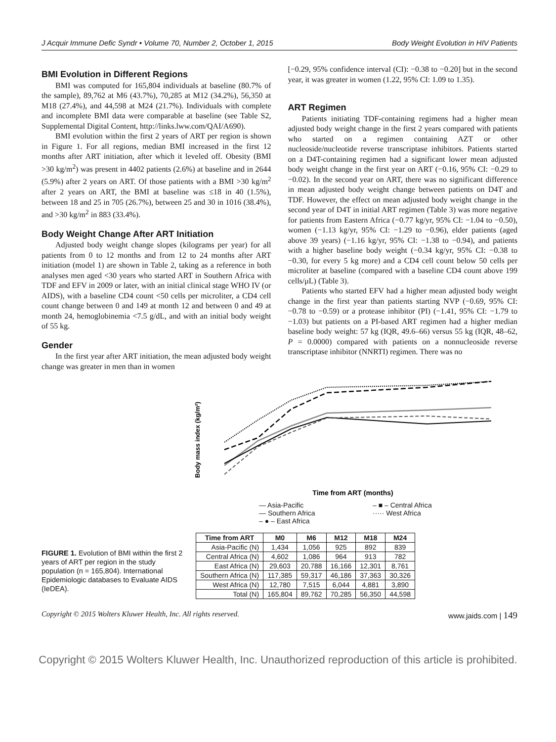J Acquir Immune Defic Syndr • Volume 70, Number 2, October 1, 2015 Body Weight Evolution in HIV Patients
BMI Evolution in Different Regions
BMI was computed for 165,804 individuals at baseline (80.7% of the sample), 89,762 at M6 (43.7%), 70,285 at M12 (34.2%), 56,350 at M18 (27.4%), and 44,598 at M24 (21.7%). Individuals with complete and incomplete BMI data were comparable at baseline (see Table S2, Supplemental Digital Content, http://links.lww.com/QAI/A690).
BMI evolution within the first 2 years of ART per region is shown in Figure 1. For all regions, median BMI increased in the first 12 months after ART initiation, after which it leveled off. Obesity (BMI >30 kg/m<sup>2</sup>) was present in 4402 patients (2.6%) at baseline and in 2644 (5.9%) after 2 years on ART. Of those patients with a BMI >30 kg/m<sup>2</sup> after 2 years on ART, the BMI at baseline was ≤18 in 40 (1.5%), between 18 and 25 in 705 (26.7%), between 25 and 30 in 1016 (38.4%), and >30 kg/m<sup>2</sup> in 883 (33.4%).
Body Weight Change After ART Initiation
Adjusted body weight change slopes (kilograms per year) for all patients from 0 to 12 months and from 12 to 24 months after ART initiation (model 1) are shown in Table 2, taking as a reference in both analyses men aged <30 years who started ART in Southern Africa with TDF and EFV in 2009 or later, with an initial clinical stage WHO IV (or AIDS), with a baseline CD4 count <50 cells per microliter, a CD4 cell count change between 0 and 149 at month 12 and between 0 and 49 at month 24, hemoglobinemia <7.5 g/dL, and with an initial body weight of 55 kg.
Gender
In the first year after ART initiation, the mean adjusted body weight change was greater in men than in women
[−0.29, 95% confidence interval (CI): −0.38 to −0.20] but in the second year, it was greater in women (1.22, 95% CI: 1.09 to 1.35).
ART Regimen
Patients initiating TDF-containing regimens had a higher mean adjusted body weight change in the first 2 years compared with patients who started on a regimen containing AZT or other nucleoside/nucleotide reverse transcriptase inhibitors. Patients started on a D4T-containing regimen had a significant lower mean adjusted body weight change in the first year on ART (−0.16, 95% CI: −0.29 to −0.02). In the second year on ART, there was no significant difference in mean adjusted body weight change between patients on D4T and TDF. However, the effect on mean adjusted body weight change in the second year of D4T in initial ART regimen (Table 3) was more negative for patients from Eastern Africa (−0.77 kg/yr, 95% CI: −1.04 to −0.50), women (−1.13 kg/yr, 95% CI: −1.29 to −0.96), elder patients (aged above 39 years) (−1.16 kg/yr, 95% CI: −1.38 to −0.94), and patients with a higher baseline body weight (−0.34 kg/yr, 95% CI: −0.38 to −0.30, for every 5 kg more) and a CD4 cell count below 50 cells per microliter at baseline (compared with a baseline CD4 count above 199 cells/μL) (Table 3).
Patients who started EFV had a higher mean adjusted body weight change in the first year than patients starting NVP (−0.69, 95% CI: −0.78 to −0.59) or a protease inhibitor (PI) (−1.41, 95% CI: −1.79 to −1.03) but patients on a PI-based ART regimen had a higher median baseline body weight: 57 kg (IQR, 49.6–66) versus 55 kg (IQR, 48–62, P = 0.0000) compared with patients on a nonnucleoside reverse transcriptase inhibitor (NNRTI) regimen. There was no
FIGURE 1. Evolution of BMI within the first 2 years of ART per region in the study population (n = 165,804). International Epidemiologic databases to Evaluate AIDS (IeDEA).
Body mass index (kg/m²)
Time from ART (months)
— Asia-Pacific – ■ – Central Africa — Southern Africa ····· West Africa – ● – East Africa
| Time from ART | M0 | M6 | M12 | M18 | M24 |
| --- | --- | --- | --- | --- | --- |
| Asia-Pacific (N) | 1,434 | 1,056 | 925 | 892 | 839 |
| Central Africa (N) | 4,602 | 1,086 | 964 | 913 | 782 |
| East Africa (N) | 29,603 | 20,788 | 16,166 | 12,301 | 8,761 |
| Southern Africa (N) | 117,385 | 59,317 | 46,186 | 37,363 | 30,326 |
| West Africa (N) | 12,780 | 7,515 | 6,044 | 4,881 | 3,890 |
| Total (N) | 165,804 | 89,762 | 70,285 | 56,350 | 44,598 |
Copyright © 2015 Wolters Kluwer Health, Inc. All rights reserved. www.jaids.com | 149
Copyright © 2015 Wolters Kluwer Health, Inc. Unauthorized reproduction of this article is prohibited.